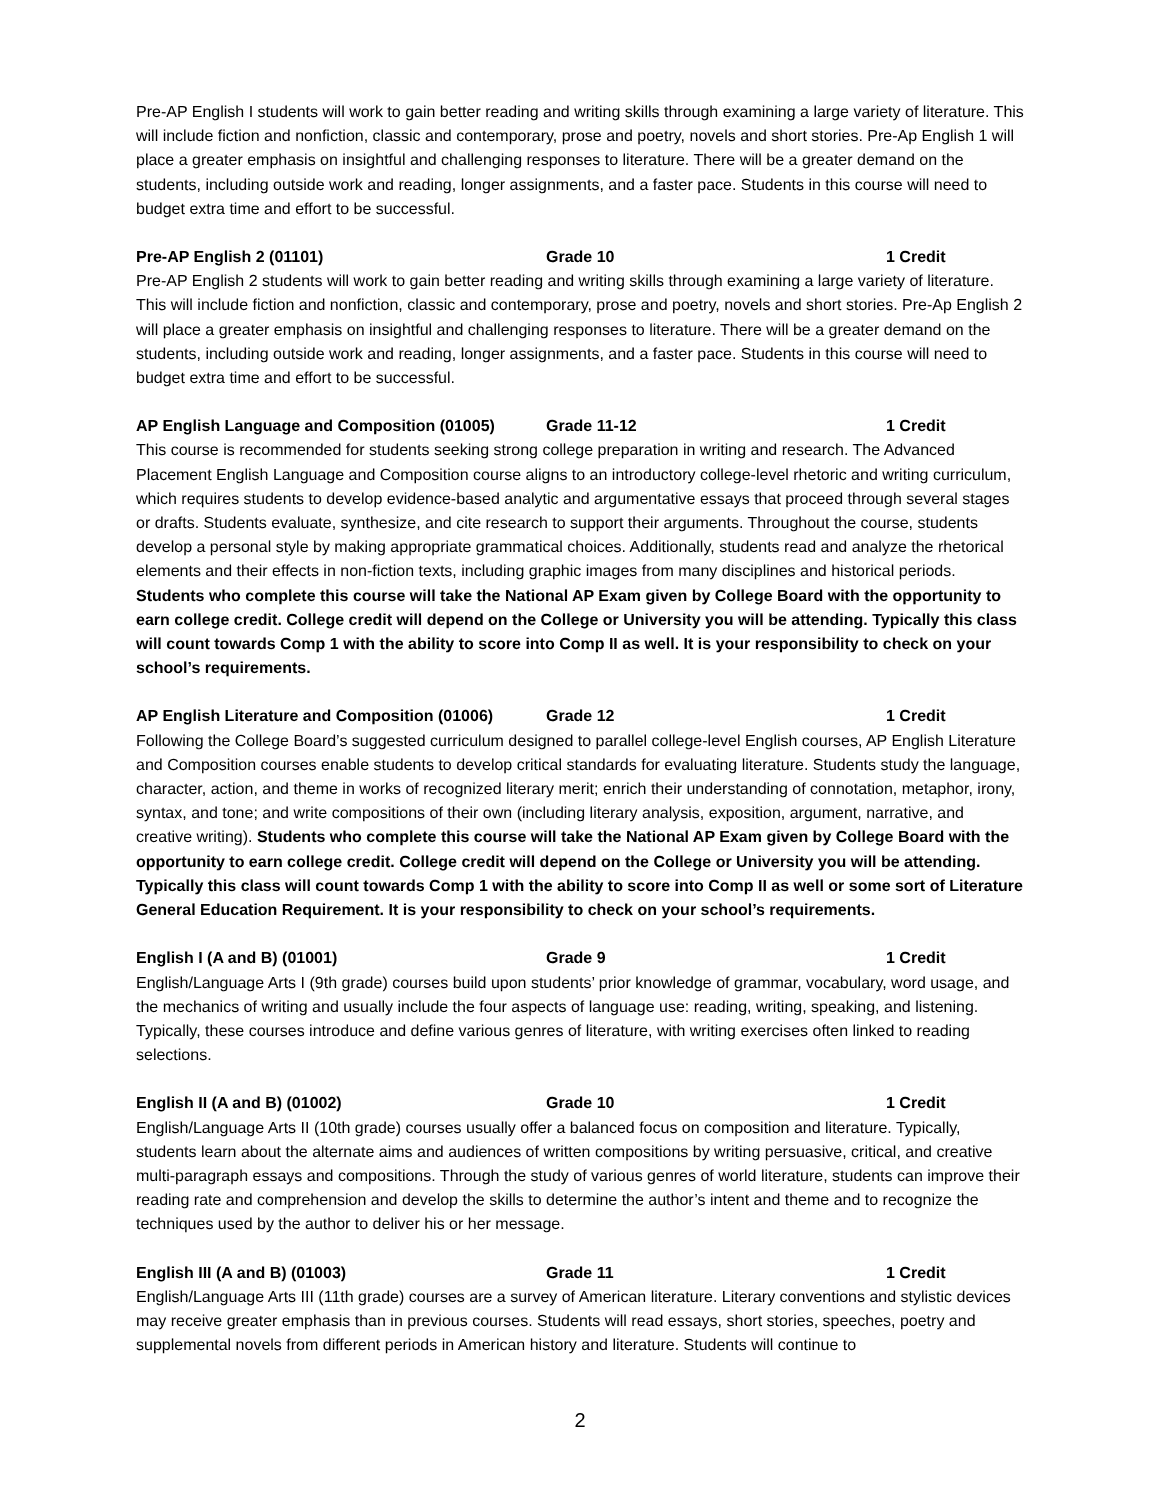Pre-AP English I students will work to gain better reading and writing skills through examining a large variety of literature. This will include fiction and nonfiction, classic and contemporary, prose and poetry, novels and short stories. Pre-Ap English 1 will place a greater emphasis on insightful and challenging responses to literature. There will be a greater demand on the students, including outside work and reading, longer assignments, and a faster pace. Students in this course will need to budget extra time and effort to be successful.
Pre-AP English 2 (01101) Grade 10 1 Credit
Pre-AP English 2 students will work to gain better reading and writing skills through examining a large variety of literature. This will include fiction and nonfiction, classic and contemporary, prose and poetry, novels and short stories. Pre-Ap English 2 will place a greater emphasis on insightful and challenging responses to literature. There will be a greater demand on the students, including outside work and reading, longer assignments, and a faster pace. Students in this course will need to budget extra time and effort to be successful.
AP English Language and Composition (01005) Grade 11-12 1 Credit
This course is recommended for students seeking strong college preparation in writing and research. The Advanced Placement English Language and Composition course aligns to an introductory college-level rhetoric and writing curriculum, which requires students to develop evidence-based analytic and argumentative essays that proceed through several stages or drafts. Students evaluate, synthesize, and cite research to support their arguments. Throughout the course, students develop a personal style by making appropriate grammatical choices. Additionally, students read and analyze the rhetorical elements and their effects in non-fiction texts, including graphic images from many disciplines and historical periods. Students who complete this course will take the National AP Exam given by College Board with the opportunity to earn college credit. College credit will depend on the College or University you will be attending. Typically this class will count towards Comp 1 with the ability to score into Comp II as well. It is your responsibility to check on your school’s requirements.
AP English Literature and Composition (01006) Grade 12 1 Credit
Following the College Board’s suggested curriculum designed to parallel college-level English courses, AP English Literature and Composition courses enable students to develop critical standards for evaluating literature. Students study the language, character, action, and theme in works of recognized literary merit; enrich their understanding of connotation, metaphor, irony, syntax, and tone; and write compositions of their own (including literary analysis, exposition, argument, narrative, and creative writing). Students who complete this course will take the National AP Exam given by College Board with the opportunity to earn college credit. College credit will depend on the College or University you will be attending. Typically this class will count towards Comp 1 with the ability to score into Comp II as well or some sort of Literature General Education Requirement. It is your responsibility to check on your school’s requirements.
English I (A and B) (01001) Grade 9 1 Credit
English/Language Arts I (9th grade) courses build upon students’ prior knowledge of grammar, vocabulary, word usage, and the mechanics of writing and usually include the four aspects of language use: reading, writing, speaking, and listening. Typically, these courses introduce and define various genres of literature, with writing exercises often linked to reading selections.
English II (A and B) (01002) Grade 10 1 Credit
English/Language Arts II (10th grade) courses usually offer a balanced focus on composition and literature. Typically, students learn about the alternate aims and audiences of written compositions by writing persuasive, critical, and creative multi-paragraph essays and compositions. Through the study of various genres of world literature, students can improve their reading rate and comprehension and develop the skills to determine the author’s intent and theme and to recognize the techniques used by the author to deliver his or her message.
English III (A and B) (01003) Grade 11 1 Credit
English/Language Arts III (11th grade) courses are a survey of American literature. Literary conventions and stylistic devices may receive greater emphasis than in previous courses. Students will read essays, short stories, speeches, poetry and supplemental novels from different periods in American history and literature. Students will continue to
2